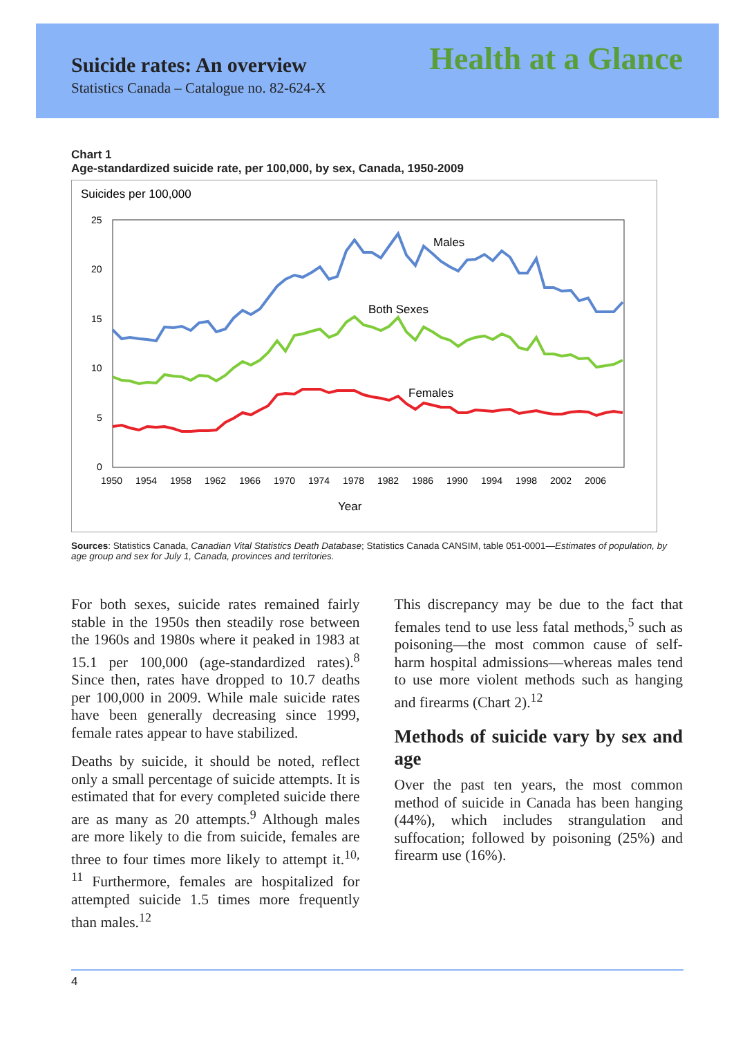Suicide rates: An overview Health at a Glance
Statistics Canada – Catalogue no. 82-624-X
Chart 1
Age-standardized suicide rate, per 100,000, by sex, Canada, 1950-2009
Suicides per 100,000
25
20
15
10
5
0
1950
1954
1958
1962
1966
1970
1974
1978
1982
1986
1990
1994
1998
2002
2006
Year
Males
Both Sexes
Females
Sources: Statistics Canada, Canadian Vital Statistics Death Database; Statistics Canada CANSIM, table 051-0001—Estimates of population, by age group and sex for July 1, Canada, provinces and territories.
For both sexes, suicide rates remained fairly stable in the 1950s then steadily rose between the 1960s and 1980s where it peaked in 1983 at 15.1 per 100,000 (age-standardized rates).<sup>8</sup> Since then, rates have dropped to 10.7 deaths per 100,000 in 2009. While male suicide rates have been generally decreasing since 1999, female rates appear to have stabilized.
Deaths by suicide, it should be noted, reflect only a small percentage of suicide attempts. It is estimated that for every completed suicide there are as many as 20 attempts.<sup>9</sup> Although males are more likely to die from suicide, females are three to four times more likely to attempt it.<sup>10, 11</sup> Furthermore, females are hospitalized for attempted suicide 1.5 times more frequently than males.<sup>12</sup>
This discrepancy may be due to the fact that females tend to use less fatal methods,<sup>5</sup> such as poisoning—the most common cause of self-harm hospital admissions—whereas males tend to use more violent methods such as hanging and firearms (Chart 2).<sup>12</sup>
Methods of suicide vary by sex and age
Over the past ten years, the most common method of suicide in Canada has been hanging (44%), which includes strangulation and suffocation; followed by poisoning (25%) and firearm use (16%).
4